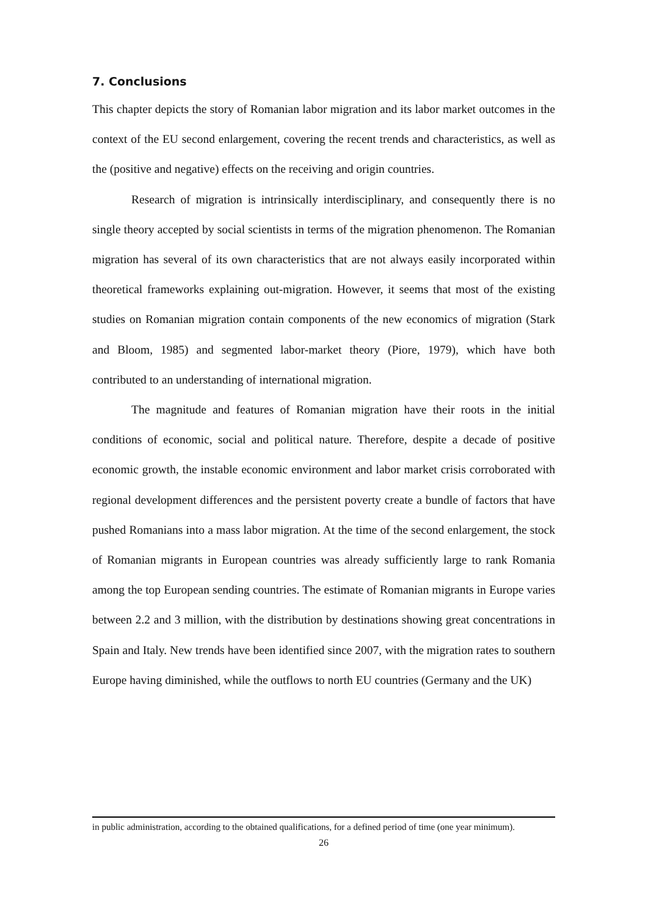7. Conclusions
This chapter depicts the story of Romanian labor migration and its labor market outcomes in the context of the EU second enlargement, covering the recent trends and characteristics, as well as the (positive and negative) effects on the receiving and origin countries.
Research of migration is intrinsically interdisciplinary, and consequently there is no single theory accepted by social scientists in terms of the migration phenomenon. The Romanian migration has several of its own characteristics that are not always easily incorporated within theoretical frameworks explaining out-migration. However, it seems that most of the existing studies on Romanian migration contain components of the new economics of migration (Stark and Bloom, 1985) and segmented labor-market theory (Piore, 1979), which have both contributed to an understanding of international migration.
The magnitude and features of Romanian migration have their roots in the initial conditions of economic, social and political nature. Therefore, despite a decade of positive economic growth, the instable economic environment and labor market crisis corroborated with regional development differences and the persistent poverty create a bundle of factors that have pushed Romanians into a mass labor migration. At the time of the second enlargement, the stock of Romanian migrants in European countries was already sufficiently large to rank Romania among the top European sending countries. The estimate of Romanian migrants in Europe varies between 2.2 and 3 million, with the distribution by destinations showing great concentrations in Spain and Italy. New trends have been identified since 2007, with the migration rates to southern Europe having diminished, while the outflows to north EU countries (Germany and the UK)
in public administration, according to the obtained qualifications, for a defined period of time (one year minimum).
26